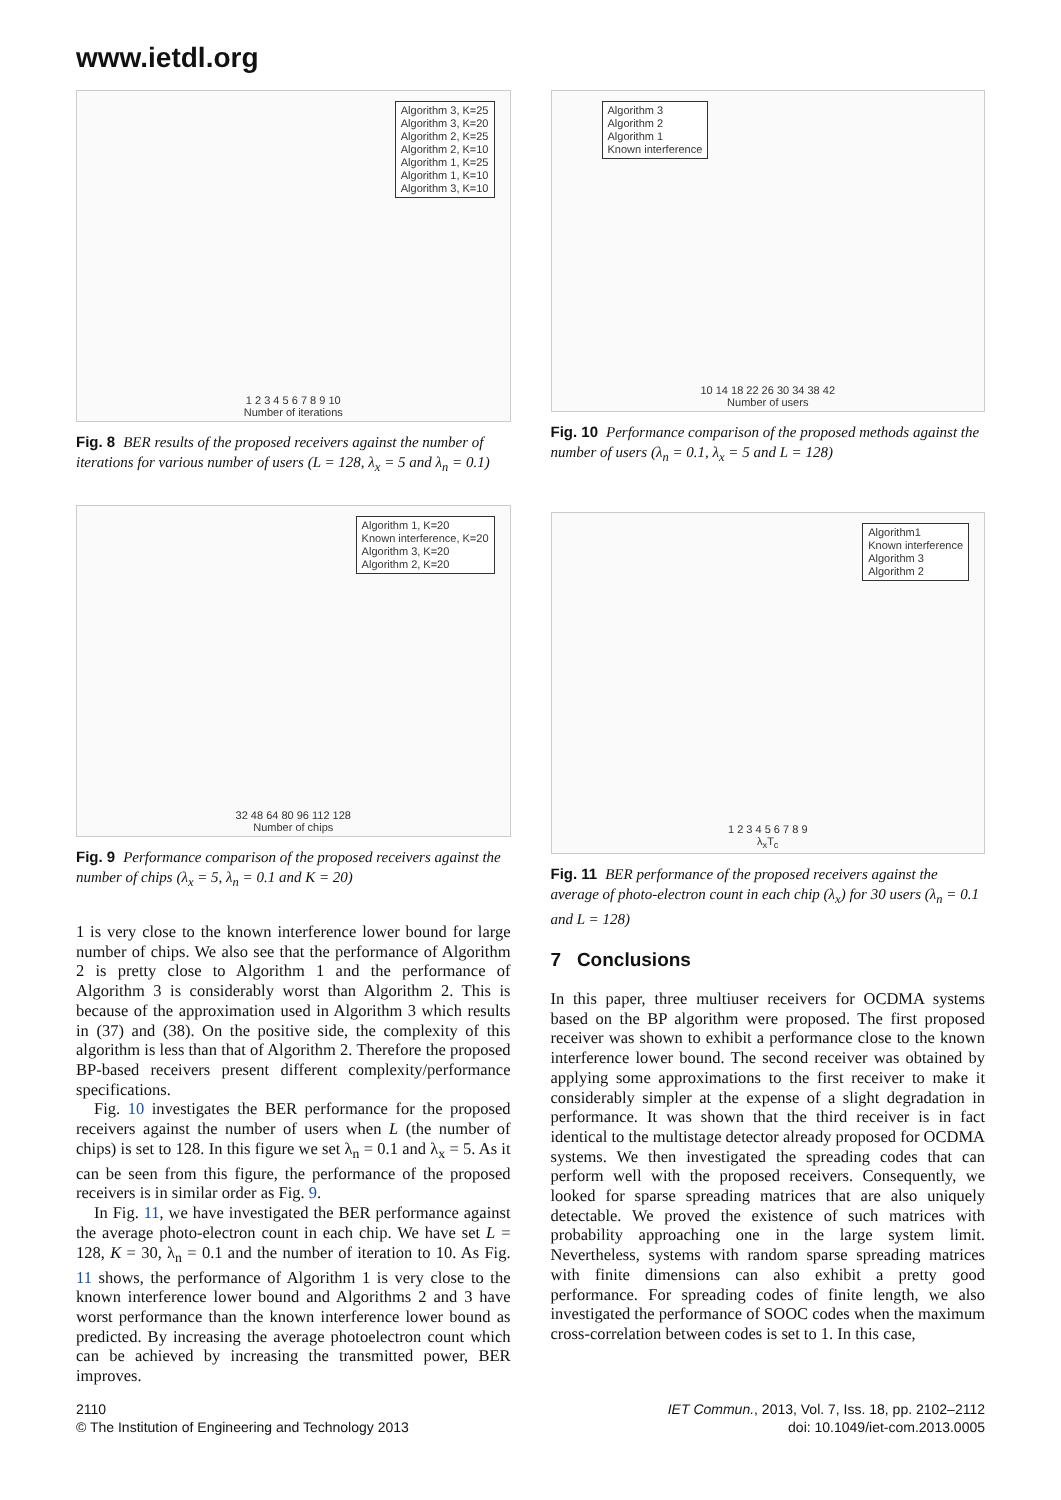www.ietdl.org
Algorithm 3, K=25
Algorithm 3, K=20
Algorithm 2, K=25
Algorithm 2, K=10
Algorithm 1, K=25
Algorithm 1, K=10
Algorithm 3, K=10
1 2 3 4 5 6 7 8 9 10
Number of iterations
Fig. 8 BER results of the proposed receivers against the number of iterations for various number of users (L = 128, λ<sub>x</sub> = 5 and λ<sub>n</sub> = 0.1)
Algorithm 1, K=20
Known interference, K=20
Algorithm 3, K=20
Algorithm 2, K=20
32 48 64 80 96 112 128
Number of chips
Fig. 9 Performance comparison of the proposed receivers against the number of chips (λ<sub>x</sub> = 5, λ<sub>n</sub> = 0.1 and K = 20)
1 is very close to the known interference lower bound for large number of chips. We also see that the performance of Algorithm 2 is pretty close to Algorithm 1 and the performance of Algorithm 3 is considerably worst than Algorithm 2. This is because of the approximation used in Algorithm 3 which results in (37) and (38). On the positive side, the complexity of this algorithm is less than that of Algorithm 2. Therefore the proposed BP-based receivers present different complexity/performance specifications.
Fig. 10 investigates the BER performance for the proposed receivers against the number of users when L (the number of chips) is set to 128. In this figure we set λ<sub>n</sub> = 0.1 and λ<sub>x</sub> = 5. As it can be seen from this figure, the performance of the proposed receivers is in similar order as Fig. 9.
In Fig. 11, we have investigated the BER performance against the average photo-electron count in each chip. We have set L = 128, K = 30, λ<sub>n</sub> = 0.1 and the number of iteration to 10. As Fig. 11 shows, the performance of Algorithm 1 is very close to the known interference lower bound and Algorithms 2 and 3 have worst performance than the known interference lower bound as predicted. By increasing the average photoelectron count which can be achieved by increasing the transmitted power, BER improves.
Algorithm 3
Algorithm 2
Algorithm 1
Known interference
10 14 18 22 26 30 34 38 42
Number of users
Fig. 10 Performance comparison of the proposed methods against the number of users (λ<sub>n</sub> = 0.1, λ<sub>x</sub> = 5 and L = 128)
Algorithm1
Known interference
Algorithm 3
Algorithm 2
1 2 3 4 5 6 7 8 9
λ<sub>x</sub>T<sub>c</sub>
Fig. 11 BER performance of the proposed receivers against the average of photo-electron count in each chip (λ<sub>x</sub>) for 30 users (λ<sub>n</sub> = 0.1 and L = 128)
7 Conclusions
In this paper, three multiuser receivers for OCDMA systems based on the BP algorithm were proposed. The first proposed receiver was shown to exhibit a performance close to the known interference lower bound. The second receiver was obtained by applying some approximations to the first receiver to make it considerably simpler at the expense of a slight degradation in performance. It was shown that the third receiver is in fact identical to the multistage detector already proposed for OCDMA systems. We then investigated the spreading codes that can perform well with the proposed receivers. Consequently, we looked for sparse spreading matrices that are also uniquely detectable. We proved the existence of such matrices with probability approaching one in the large system limit. Nevertheless, systems with random sparse spreading matrices with finite dimensions can also exhibit a pretty good performance. For spreading codes of finite length, we also investigated the performance of SOOC codes when the maximum cross-correlation between codes is set to 1. In this case,
2110
© The Institution of Engineering and Technology 2013
IET Commun., 2013, Vol. 7, Iss. 18, pp. 2102–2112
doi: 10.1049/iet-com.2013.0005